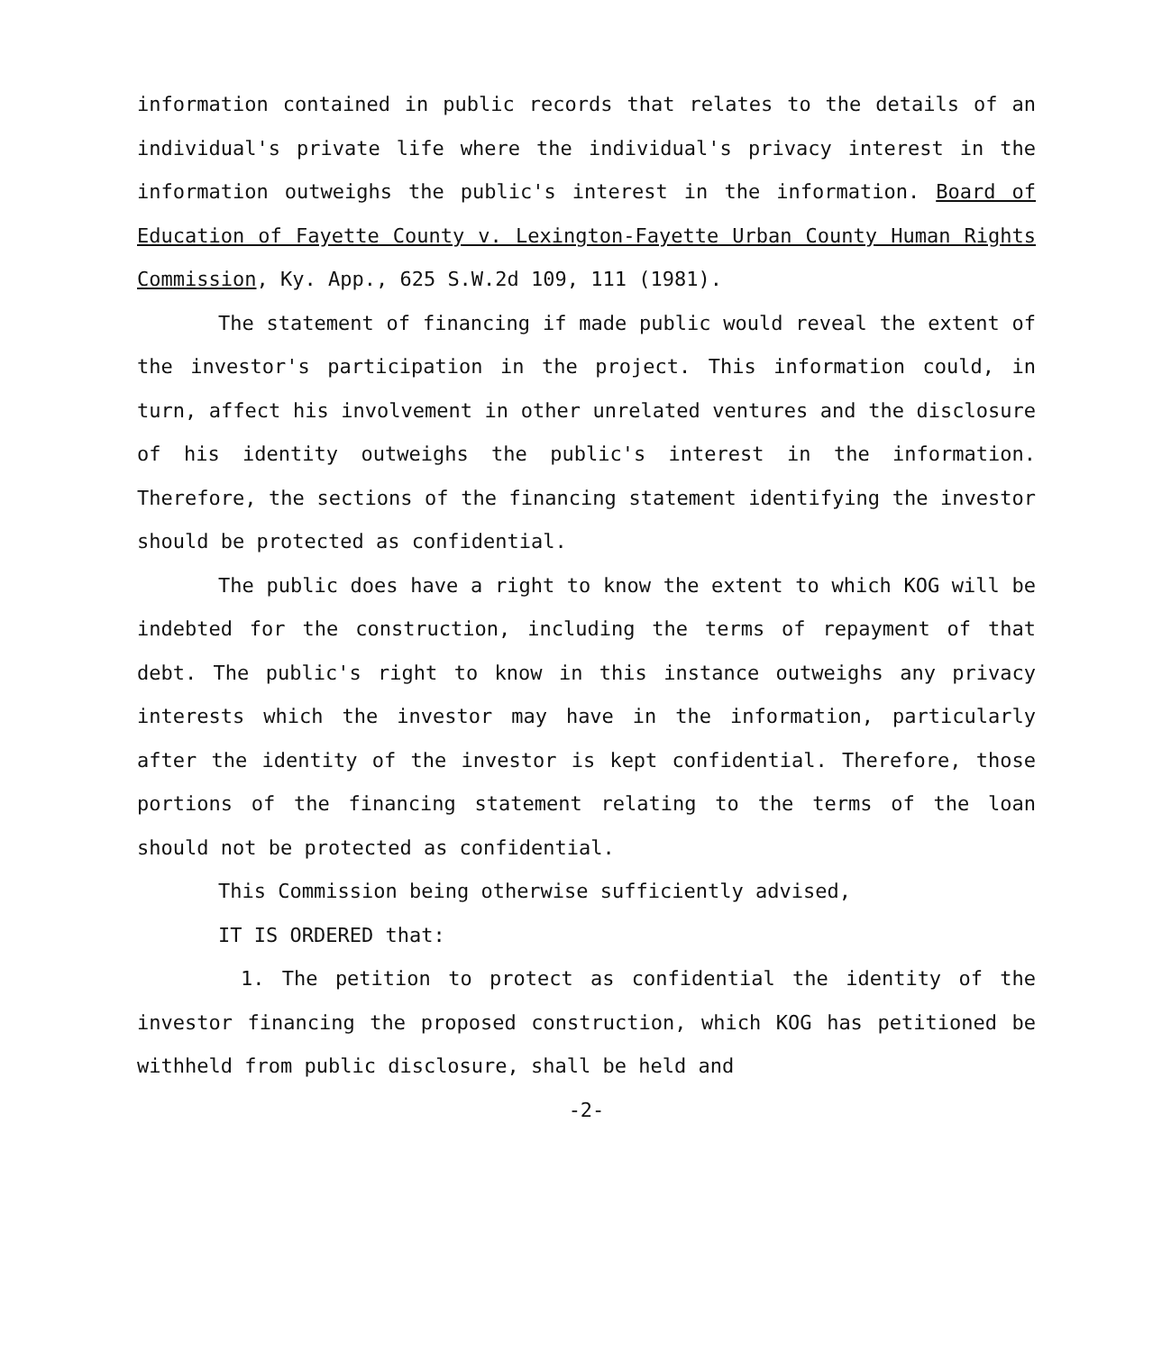information contained in public records that relates to the details of an individual's private life where the individual's privacy interest in the information outweighs the public's interest in the information. Board of Education of Fayette County v. Lexington-Fayette Urban County Human Rights Commission, Ky. App., 625 S.W.2d 109, 111 (1981).
The statement of financing if made public would reveal the extent of the investor's participation in the project. This information could, in turn, affect his involvement in other unrelated ventures and the disclosure of his identity outweighs the public's interest in the information. Therefore, the sections of the financing statement identifying the investor should be protected as confidential.
The public does have a right to know the extent to which KOG will be indebted for the construction, including the terms of repayment of that debt. The public's right to know in this instance outweighs any privacy interests which the investor may have in the information, particularly after the identity of the investor is kept confidential. Therefore, those portions of the financing statement relating to the terms of the loan should not be protected as confidential.
This Commission being otherwise sufficiently advised,
IT IS ORDERED that:
1. The petition to protect as confidential the identity of the investor financing the proposed construction, which KOG has petitioned be withheld from public disclosure, shall be held and
-2-